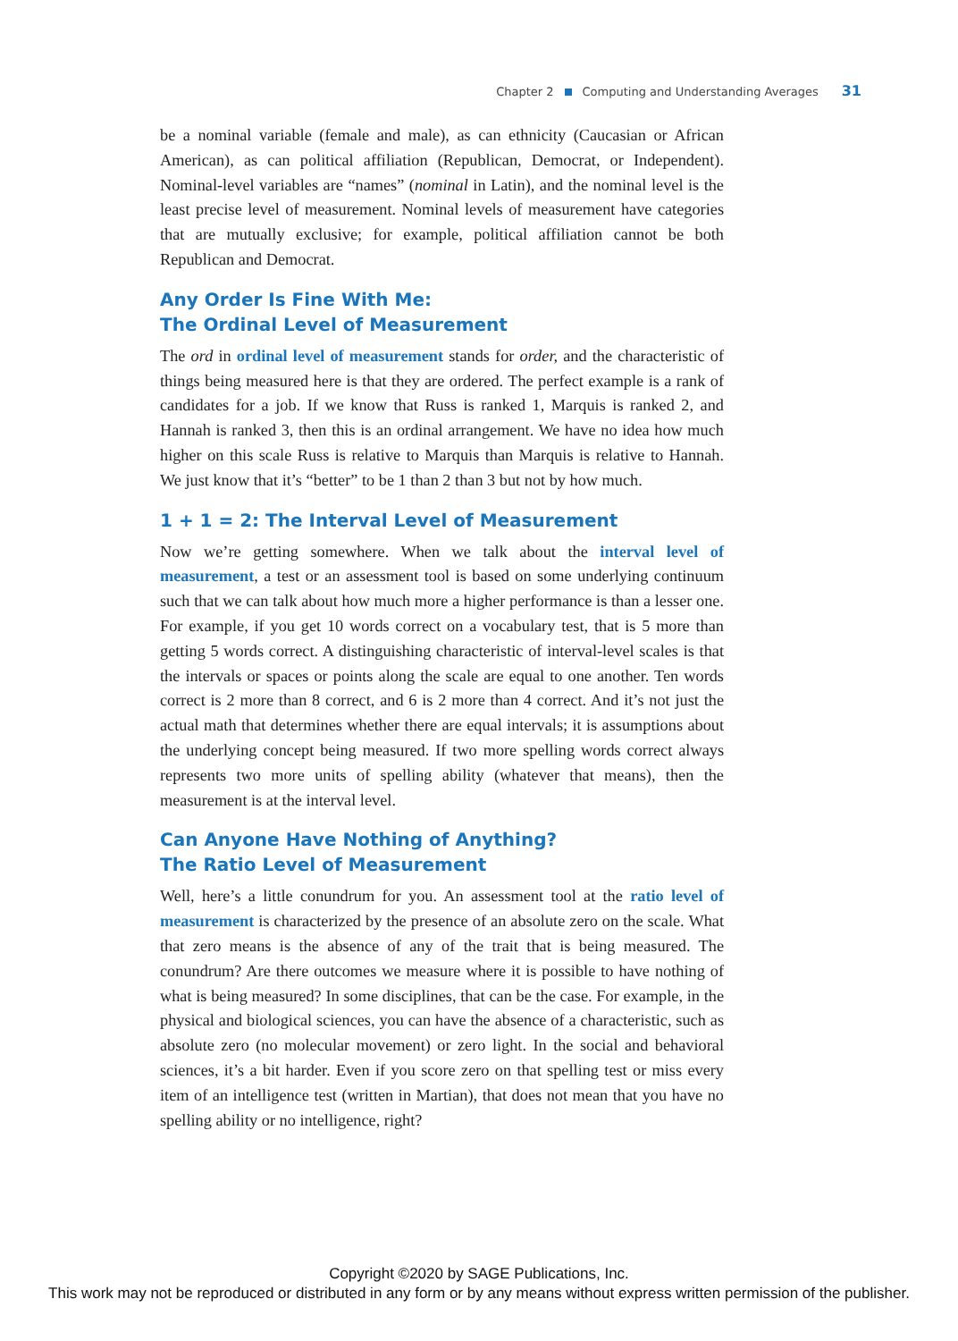Chapter 2 Computing and Understanding Averages 31
be a nominal variable (female and male), as can ethnicity (Caucasian or African American), as can political affiliation (Republican, Democrat, or Independent). Nominal-level variables are “names” (nominal in Latin), and the nominal level is the least precise level of measurement. Nominal levels of measurement have categories that are mutually exclusive; for example, political affiliation cannot be both Republican and Democrat.
Any Order Is Fine With Me:
The Ordinal Level of Measurement
The ord in ordinal level of measurement stands for order, and the characteristic of things being measured here is that they are ordered. The perfect example is a rank of candidates for a job. If we know that Russ is ranked 1, Marquis is ranked 2, and Hannah is ranked 3, then this is an ordinal arrangement. We have no idea how much higher on this scale Russ is relative to Marquis than Marquis is relative to Hannah. We just know that it’s “better” to be 1 than 2 than 3 but not by how much.
1 + 1 = 2: The Interval Level of Measurement
Now we’re getting somewhere. When we talk about the interval level of measurement, a test or an assessment tool is based on some underlying continuum such that we can talk about how much more a higher performance is than a lesser one. For example, if you get 10 words correct on a vocabulary test, that is 5 more than getting 5 words correct. A distinguishing characteristic of interval-level scales is that the intervals or spaces or points along the scale are equal to one another. Ten words correct is 2 more than 8 correct, and 6 is 2 more than 4 correct. And it’s not just the actual math that determines whether there are equal intervals; it is assumptions about the underlying concept being measured. If two more spelling words correct always represents two more units of spelling ability (whatever that means), then the measurement is at the interval level.
Can Anyone Have Nothing of Anything?
The Ratio Level of Measurement
Well, here’s a little conundrum for you. An assessment tool at the ratio level of measurement is characterized by the presence of an absolute zero on the scale. What that zero means is the absence of any of the trait that is being measured. The conundrum? Are there outcomes we measure where it is possible to have nothing of what is being measured? In some disciplines, that can be the case. For example, in the physical and biological sciences, you can have the absence of a characteristic, such as absolute zero (no molecular movement) or zero light. In the social and behavioral sciences, it’s a bit harder. Even if you score zero on that spelling test or miss every item of an intelligence test (written in Martian), that does not mean that you have no spelling ability or no intelligence, right?
Copyright ©2020 by SAGE Publications, Inc.
This work may not be reproduced or distributed in any form or by any means without express written permission of the publisher.